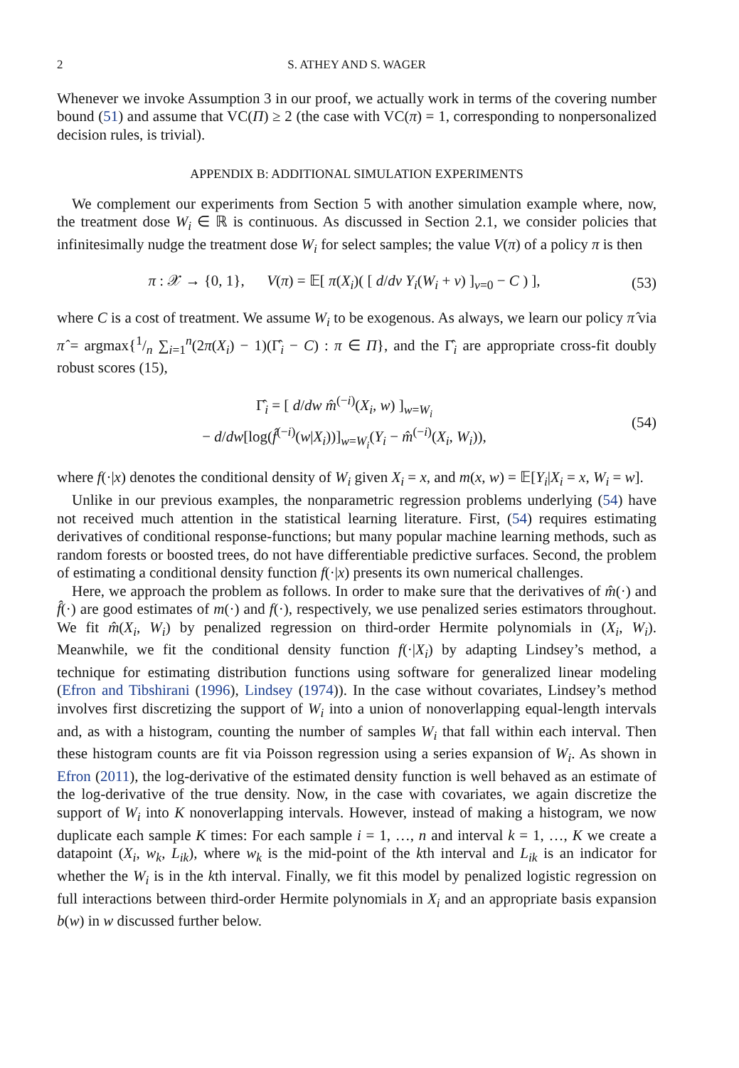2 S. ATHEY AND S. WAGER
Whenever we invoke Assumption 3 in our proof, we actually work in terms of the covering number bound (51) and assume that VC(Π) ≥ 2 (the case with VC(π) = 1, corresponding to nonpersonalized decision rules, is trivial).
APPENDIX B: ADDITIONAL SIMULATION EXPERIMENTS
We complement our experiments from Section 5 with another simulation example where, now, the treatment dose W<sub>i</sub> ∈ ℝ is continuous. As discussed in Section 2.1, we consider policies that infinitesimally nudge the treatment dose W<sub>i</sub> for select samples; the value V(π) of a policy π is then
π : 𝒳 → {0, 1}, V(π) = 𝔼[ π(X<sub>i</sub>)( [ d/dν Y<sub>i</sub>(W<sub>i</sub> + ν) ]<sub>ν=0</sub> − C ) ], (53)
where C is a cost of treatment. We assume W<sub>i</sub> to be exogenous. As always, we learn our policy π̂ via π̂ = argmax{1/n ∑<sub>i=1</sub><sup>n</sup>(2π(X<sub>i</sub>) − 1)(Γ̂<sub>i</sub> − C) : π ∈ Π}, and the Γ̂<sub>i</sub> are appropriate cross-fit doubly robust scores (15),
Γ̂<sub>i</sub> = [ d/dw m̂<sup>(−i)</sup>(X<sub>i</sub>, w) ]<sub>w=W<sub>i</sub></sub>
− d/dw[log(f̂<sup>(−i)</sup>(w|X<sub>i</sub>))]<sub>w=W<sub>i</sub></sub>(Y<sub>i</sub> − m̂<sup>(−i)</sup>(X<sub>i</sub>, W<sub>i</sub>)), (54)
where f(·|x) denotes the conditional density of W<sub>i</sub> given X<sub>i</sub> = x, and m(x, w) = 𝔼[Y<sub>i</sub>|X<sub>i</sub> = x, W<sub>i</sub> = w].
Unlike in our previous examples, the nonparametric regression problems underlying (54) have not received much attention in the statistical learning literature. First, (54) requires estimating derivatives of conditional response-functions; but many popular machine learning methods, such as random forests or boosted trees, do not have differentiable predictive surfaces. Second, the problem of estimating a conditional density function f(·|x) presents its own numerical challenges.
Here, we approach the problem as follows. In order to make sure that the derivatives of m̂(·) and f̂(·) are good estimates of m(·) and f(·), respectively, we use penalized series estimators throughout. We fit m̂(X<sub>i</sub>, W<sub>i</sub>) by penalized regression on third-order Hermite polynomials in (X<sub>i</sub>, W<sub>i</sub>). Meanwhile, we fit the conditional density function f(·|X<sub>i</sub>) by adapting Lindsey’s method, a technique for estimating distribution functions using software for generalized linear modeling (Efron and Tibshirani (1996), Lindsey (1974)). In the case without covariates, Lindsey’s method involves first discretizing the support of W<sub>i</sub> into a union of nonoverlapping equal-length intervals and, as with a histogram, counting the number of samples W<sub>i</sub> that fall within each interval. Then these histogram counts are fit via Poisson regression using a series expansion of W<sub>i</sub>. As shown in Efron (2011), the log-derivative of the estimated density function is well behaved as an estimate of the log-derivative of the true density. Now, in the case with covariates, we again discretize the support of W<sub>i</sub> into K nonoverlapping intervals. However, instead of making a histogram, we now duplicate each sample K times: For each sample i = 1, …, n and interval k = 1, …, K we create a datapoint (X<sub>i</sub>, w<sub>k</sub>, L<sub>ik</sub>), where w<sub>k</sub> is the mid-point of the kth interval and L<sub>ik</sub> is an indicator for whether the W<sub>i</sub> is in the kth interval. Finally, we fit this model by penalized logistic regression on full interactions between third-order Hermite polynomials in X<sub>i</sub> and an appropriate basis expansion b(w) in w discussed further below.